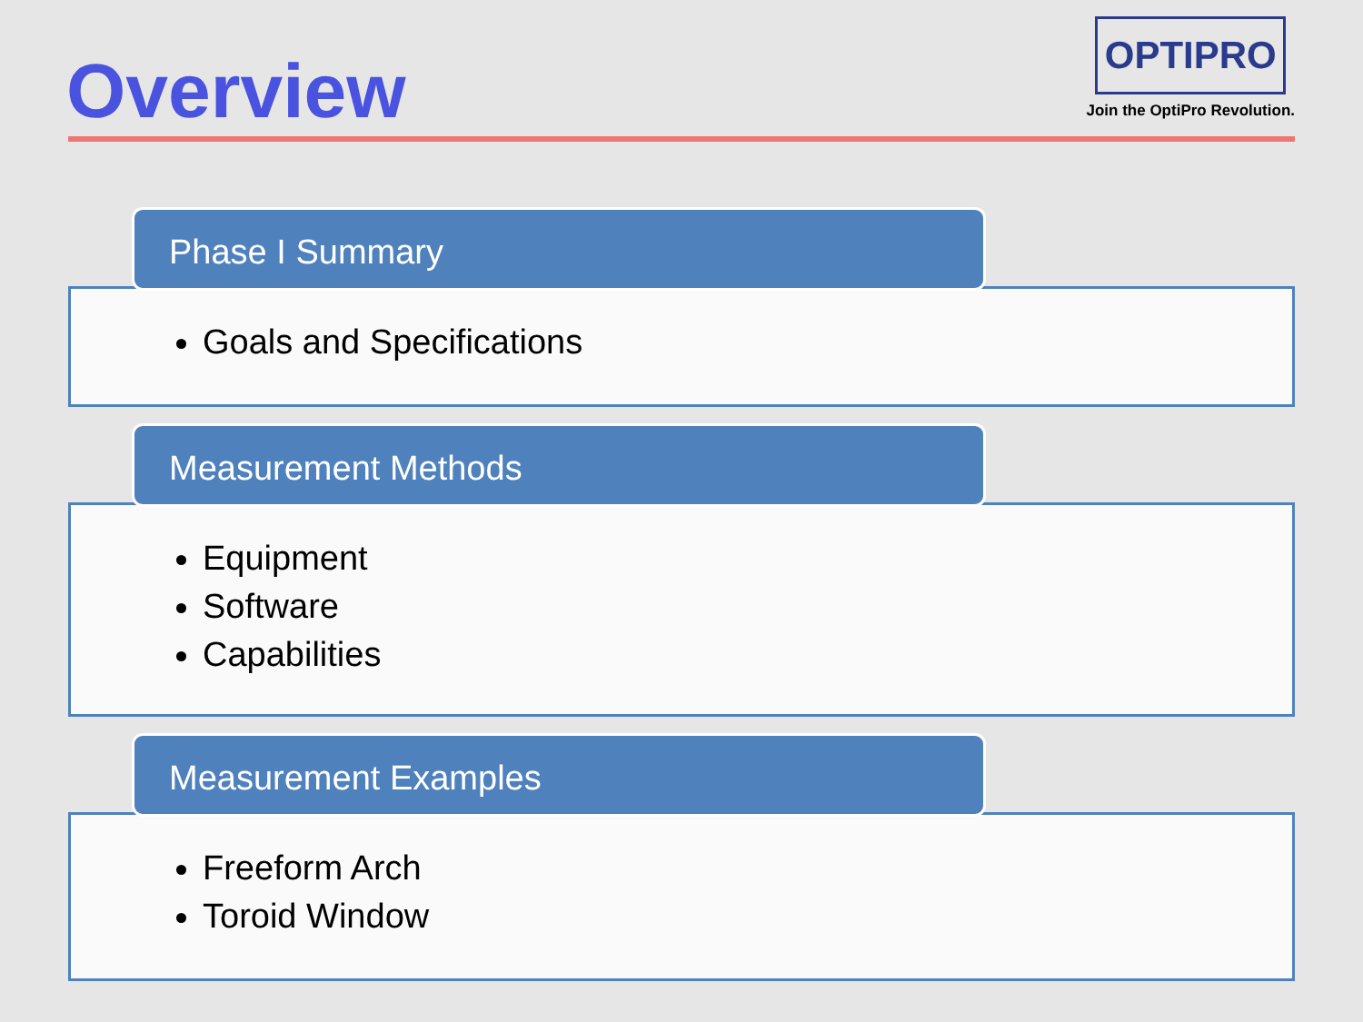Overview
OPTIPRO
Join the OptiPro Revolution.
Phase I Summary
Goals and Specifications
Measurement Methods
Equipment
Software
Capabilities
Measurement Examples
Freeform Arch
Toroid Window